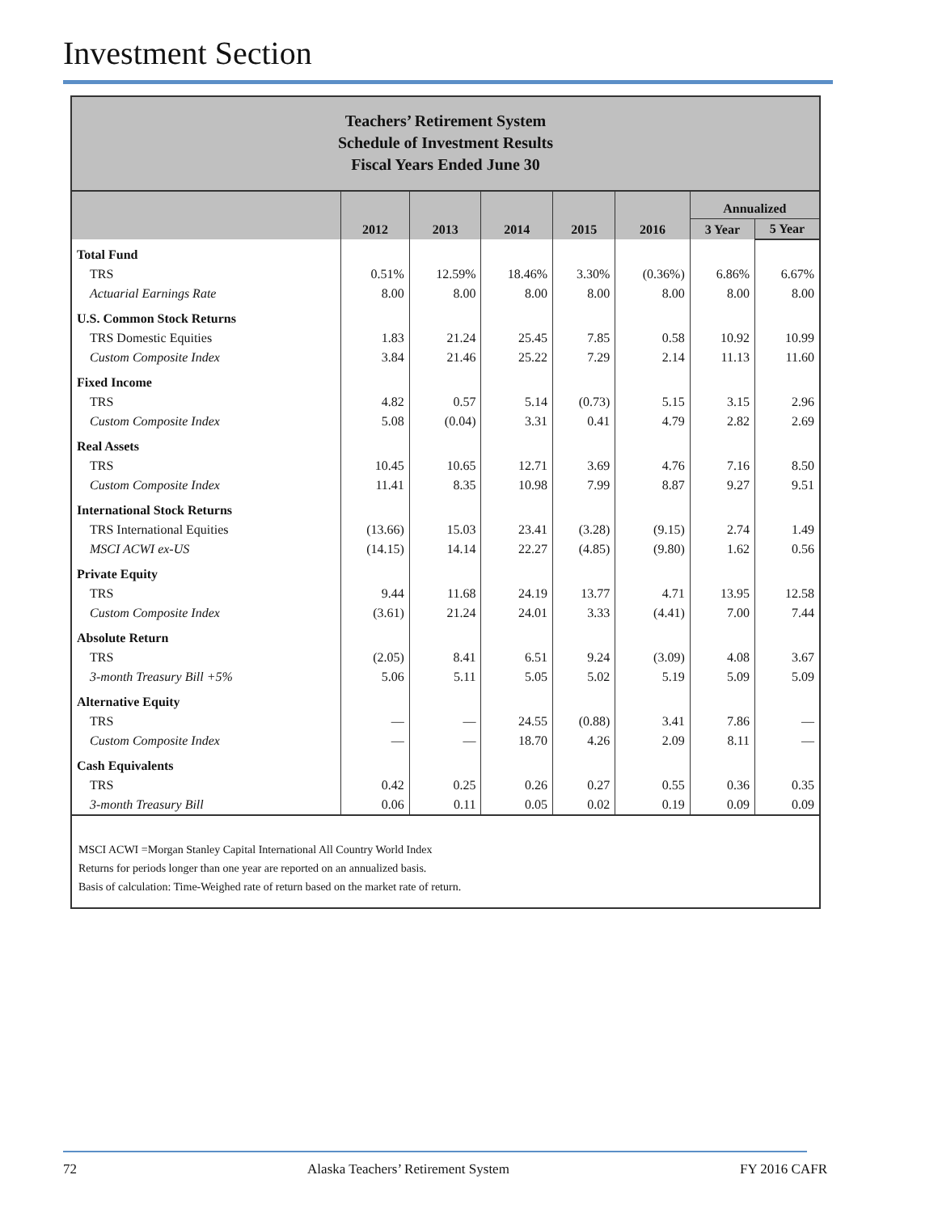Investment Section
Teachers’ Retirement System
Schedule of Investment Results
Fiscal Years Ended June 30
| | 2012 | 2013 | 2014 | 2015 | 2016 | Annualized | |
| --- | --- | --- | --- | --- | --- | --- | --- |
| | | | | | | 3 Year | 5 Year |
| Total Fund | | | | | | | |
| TRS | 0.51% | 12.59% | 18.46% | 3.30% | (0.36%) | 6.86% | 6.67% |
| Actuarial Earnings Rate | 8.00 | 8.00 | 8.00 | 8.00 | 8.00 | 8.00 | 8.00 |
| U.S. Common Stock Returns | | | | | | | |
| TRS Domestic Equities | 1.83 | 21.24 | 25.45 | 7.85 | 0.58 | 10.92 | 10.99 |
| Custom Composite Index | 3.84 | 21.46 | 25.22 | 7.29 | 2.14 | 11.13 | 11.60 |
| Fixed Income | | | | | | | |
| TRS | 4.82 | 0.57 | 5.14 | (0.73) | 5.15 | 3.15 | 2.96 |
| Custom Composite Index | 5.08 | (0.04) | 3.31 | 0.41 | 4.79 | 2.82 | 2.69 |
| Real Assets | | | | | | | |
| TRS | 10.45 | 10.65 | 12.71 | 3.69 | 4.76 | 7.16 | 8.50 |
| Custom Composite Index | 11.41 | 8.35 | 10.98 | 7.99 | 8.87 | 9.27 | 9.51 |
| International Stock Returns | | | | | | | |
| TRS International Equities | (13.66) | 15.03 | 23.41 | (3.28) | (9.15) | 2.74 | 1.49 |
| MSCI ACWI ex-US | (14.15) | 14.14 | 22.27 | (4.85) | (9.80) | 1.62 | 0.56 |
| Private Equity | | | | | | | |
| TRS | 9.44 | 11.68 | 24.19 | 13.77 | 4.71 | 13.95 | 12.58 |
| Custom Composite Index | (3.61) | 21.24 | 24.01 | 3.33 | (4.41) | 7.00 | 7.44 |
| Absolute Return | | | | | | | |
| TRS | (2.05) | 8.41 | 6.51 | 9.24 | (3.09) | 4.08 | 3.67 |
| 3-month Treasury Bill +5% | 5.06 | 5.11 | 5.05 | 5.02 | 5.19 | 5.09 | 5.09 |
| Alternative Equity | | | | | | | |
| TRS | — | — | 24.55 | (0.88) | 3.41 | 7.86 | — |
| Custom Composite Index | — | — | 18.70 | 4.26 | 2.09 | 8.11 | — |
| Cash Equivalents | | | | | | | |
| TRS | 0.42 | 0.25 | 0.26 | 0.27 | 0.55 | 0.36 | 0.35 |
| 3-month Treasury Bill | 0.06 | 0.11 | 0.05 | 0.02 | 0.19 | 0.09 | 0.09 |
MSCI ACWI =Morgan Stanley Capital International All Country World Index
Returns for periods longer than one year are reported on an annualized basis.
Basis of calculation: Time-Weighed rate of return based on the market rate of return.
72 Alaska Teachers’ Retirement System FY 2016 CAFR